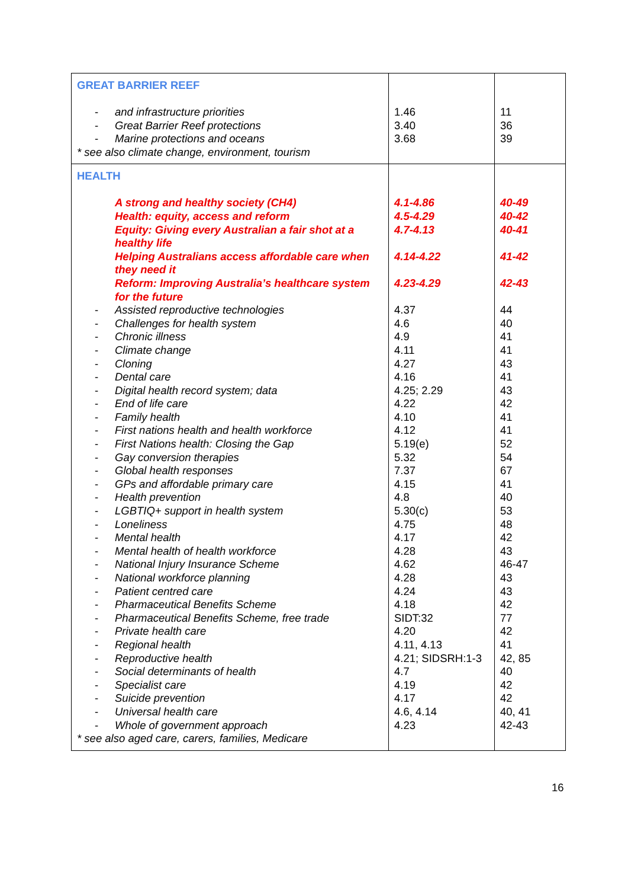| GREAT BARRIER REEF - and infrastructure priorities - Great Barrier Reef protections - Marine protections and oceans * see also climate change, environment, tourism | 1.46 3.40 3.68 | 11 36 39 |
| HEALTH A strong and healthy society (CH4) Health: equity, access and reform Equity: Giving every Australian a fair shot at a healthy life Helping Australians access affordable care when they need it Reform: Improving Australia’s healthcare system for the future - Assisted reproductive technologies - Challenges for health system - Chronic illness - Climate change - Cloning - Dental care - Digital health record system; data - End of life care - Family health - First nations health and health workforce - First Nations health: Closing the Gap - Gay conversion therapies - Global health responses - GPs and affordable primary care - Health prevention - LGBTIQ+ support in health system - Loneliness - Mental health - Mental health of health workforce - National Injury Insurance Scheme - National workforce planning - Patient centred care - Pharmaceutical Benefits Scheme - Pharmaceutical Benefits Scheme, free trade - Private health care - Regional health - Reproductive health - Social determinants of health - Specialist care - Suicide prevention - Universal health care - Whole of government approach * see also aged care, carers, families, Medicare | 4.1-4.86 4.5-4.29 4.7-4.13 4.14-4.22 4.23-4.29 4.37 4.6 4.9 4.11 4.27 4.16 4.25; 2.29 4.22 4.10 4.12 5.19(e) 5.32 7.37 4.15 4.8 5.30(c) 4.75 4.17 4.28 4.62 4.28 4.24 4.18 SIDT:32 4.20 4.11, 4.13 4.21; SIDSRH:1-3 4.7 4.19 4.17 4.6, 4.14 4.23 | 40-49 40-42 40-41 41-42 42-43 44 40 41 41 43 41 43 42 41 41 52 54 67 41 40 53 48 42 43 46-47 43 43 42 77 42 41 42, 85 40 42 42 40, 41 42-43 |
16